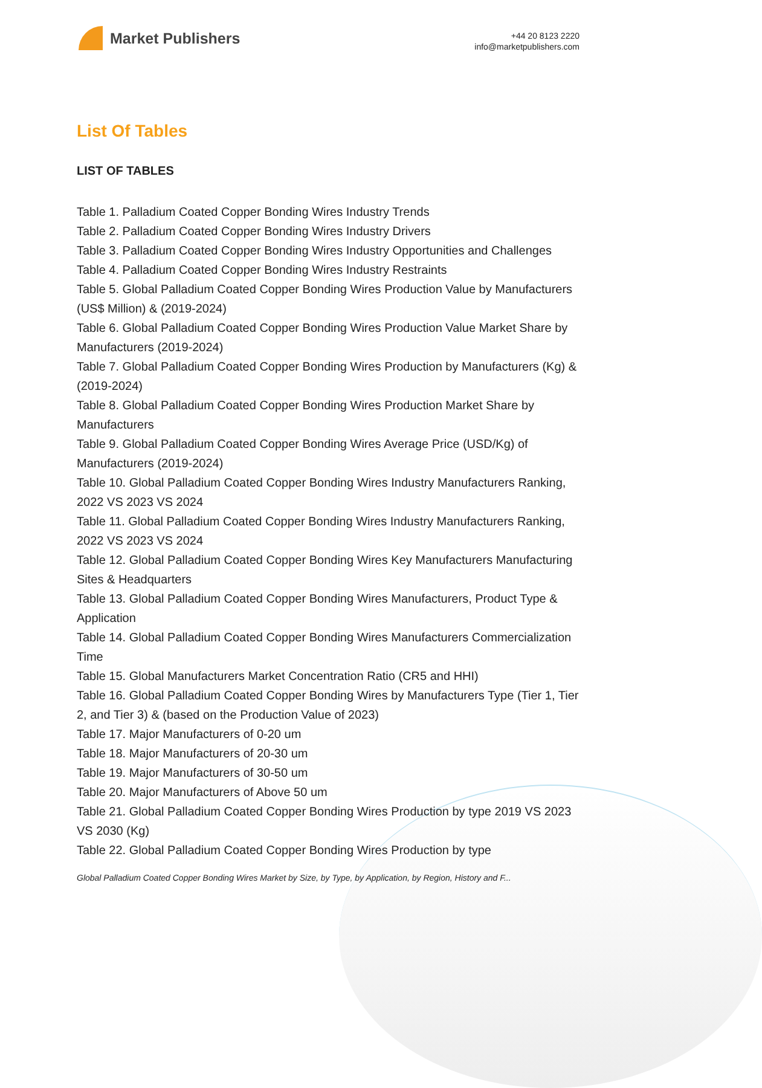Market Publishers
+44 20 8123 2220
info@marketpublishers.com
List Of Tables
LIST OF TABLES
Table 1. Palladium Coated Copper Bonding Wires Industry Trends
Table 2. Palladium Coated Copper Bonding Wires Industry Drivers
Table 3. Palladium Coated Copper Bonding Wires Industry Opportunities and Challenges
Table 4. Palladium Coated Copper Bonding Wires Industry Restraints
Table 5. Global Palladium Coated Copper Bonding Wires Production Value by Manufacturers (US$ Million) & (2019-2024)
Table 6. Global Palladium Coated Copper Bonding Wires Production Value Market Share by Manufacturers (2019-2024)
Table 7. Global Palladium Coated Copper Bonding Wires Production by Manufacturers (Kg) & (2019-2024)
Table 8. Global Palladium Coated Copper Bonding Wires Production Market Share by Manufacturers
Table 9. Global Palladium Coated Copper Bonding Wires Average Price (USD/Kg) of Manufacturers (2019-2024)
Table 10. Global Palladium Coated Copper Bonding Wires Industry Manufacturers Ranking, 2022 VS 2023 VS 2024
Table 11. Global Palladium Coated Copper Bonding Wires Industry Manufacturers Ranking, 2022 VS 2023 VS 2024
Table 12. Global Palladium Coated Copper Bonding Wires Key Manufacturers Manufacturing Sites & Headquarters
Table 13. Global Palladium Coated Copper Bonding Wires Manufacturers, Product Type & Application
Table 14. Global Palladium Coated Copper Bonding Wires Manufacturers Commercialization Time
Table 15. Global Manufacturers Market Concentration Ratio (CR5 and HHI)
Table 16. Global Palladium Coated Copper Bonding Wires by Manufacturers Type (Tier 1, Tier 2, and Tier 3) & (based on the Production Value of 2023)
Table 17. Major Manufacturers of 0-20 um
Table 18. Major Manufacturers of 20-30 um
Table 19. Major Manufacturers of 30-50 um
Table 20. Major Manufacturers of Above 50 um
Table 21. Global Palladium Coated Copper Bonding Wires Production by type 2019 VS 2023 VS 2030 (Kg)
Table 22. Global Palladium Coated Copper Bonding Wires Production by type
Global Palladium Coated Copper Bonding Wires Market by Size, by Type, by Application, by Region, History and F...